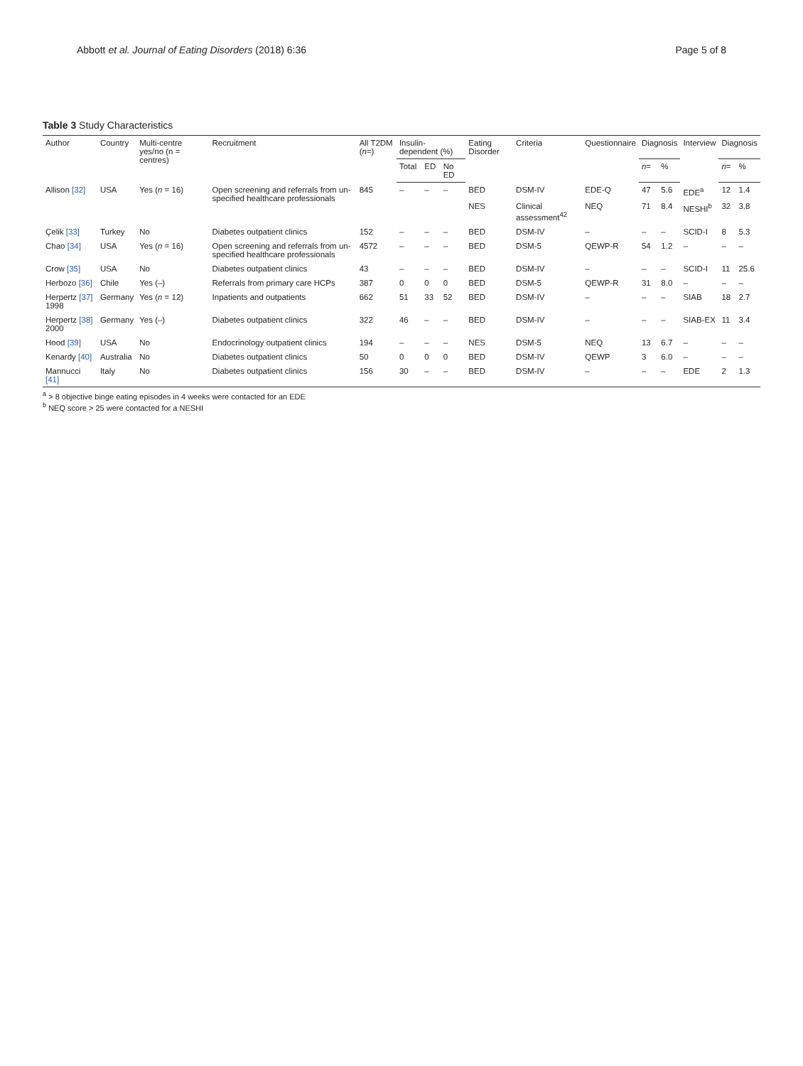Abbott et al. Journal of Eating Disorders (2018) 6:36 Page 5 of 8
Table 3 Study Characteristics
| Author | Country | Multi-centre yes/no (n = centres) | Recruitment | All T2DM ( n =) | Insulin-dependent (%) | | | Eating Disorder | Criteria | Questionnaire | Diagnosis | | Interview | Diagnosis | |
| --- | --- | --- | --- | --- | --- | --- | --- | --- | --- | --- | --- | --- | --- | --- | --- |
| | | | | | Total | ED | No ED | | | | n = | % | | n = | % |
| Allison [32] | USA | Yes ( n = 16) | Open screening and referrals from un-specified healthcare professionals | 845 | – | – | – | BED | DSM-IV | EDE-Q | 47 | 5.6 | EDE<sup>a</sup> | 12 | 1.4 |
| | | | | | | | | NES | Clinical assessment<sup>42</sup> | NEQ | 71 | 8.4 | NESHI<sup>b</sup> | 32 | 3.8 |
| Çelik [33] | Turkey | No | Diabetes outpatient clinics | 152 | – | – | – | BED | DSM-IV | – | – | – | SCID-I | 8 | 5.3 |
| Chao [34] | USA | Yes ( n = 16) | Open screening and referrals from un-specified healthcare professionals | 4572 | – | – | – | BED | DSM-5 | QEWP-R | 54 | 1.2 | – | – | – |
| Crow [35] | USA | No | Diabetes outpatient clinics | 43 | – | – | – | BED | DSM-IV | – | – | – | SCID-I | 11 | 25.6 |
| Herbozo [36] | Chile | Yes (–) | Referrals from primary care HCPs | 387 | 0 | 0 | 0 | BED | DSM-5 | QEWP-R | 31 | 8.0 | – | – | – |
| Herpertz [37] 1998 | Germany | Yes ( n = 12) | Inpatients and outpatients | 662 | 51 | 33 | 52 | BED | DSM-IV | – | – | – | SIAB | 18 | 2.7 |
| Herpertz [38] 2000 | Germany | Yes (–) | Diabetes outpatient clinics | 322 | 46 | – | – | BED | DSM-IV | – | – | – | SIAB-EX | 11 | 3.4 |
| Hood [39] | USA | No | Endocrinology outpatient clinics | 194 | – | – | – | NES | DSM-5 | NEQ | 13 | 6.7 | – | – | – |
| Kenardy [40] | Australia | No | Diabetes outpatient clinics | 50 | 0 | 0 | 0 | BED | DSM-IV | QEWP | 3 | 6.0 | – | – | – |
| Mannucci [41] | Italy | No | Diabetes outpatient clinics | 156 | 30 | – | – | BED | DSM-IV | – | – | – | EDE | 2 | 1.3 |
<sup>a</sup> > 8 objective binge eating episodes in 4 weeks were contacted for an EDE
<sup>b</sup> NEQ score > 25 were contacted for a NESHI